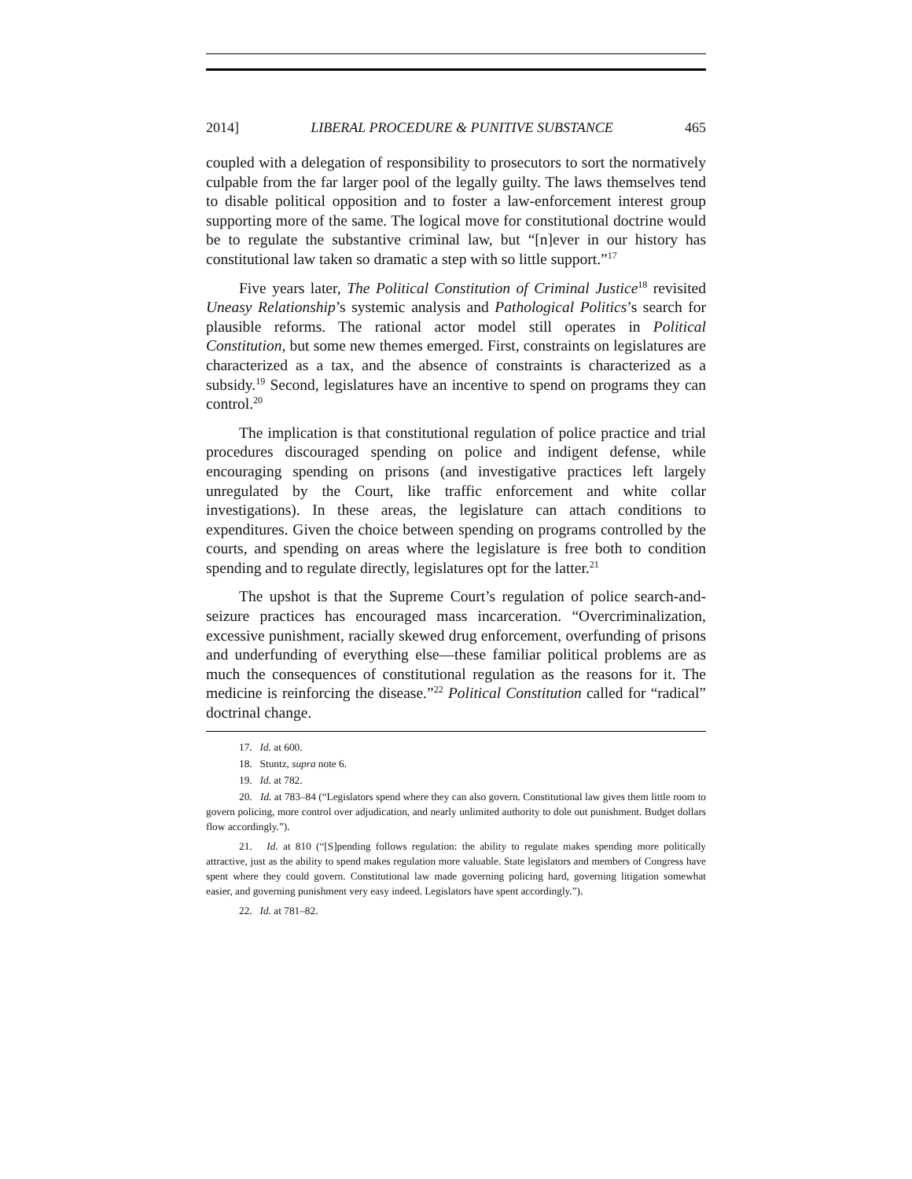2014] LIBERAL PROCEDURE & PUNITIVE SUBSTANCE 465
coupled with a delegation of responsibility to prosecutors to sort the normatively culpable from the far larger pool of the legally guilty. The laws themselves tend to disable political opposition and to foster a law-enforcement interest group supporting more of the same. The logical move for constitutional doctrine would be to regulate the substantive criminal law, but “[n]ever in our history has constitutional law taken so dramatic a step with so little support.”<sup>17</sup>
Five years later, The Political Constitution of Criminal Justice<sup>18</sup> revisited Uneasy Relationship’s systemic analysis and Pathological Politics’s search for plausible reforms. The rational actor model still operates in Political Constitution, but some new themes emerged. First, constraints on legislatures are characterized as a tax, and the absence of constraints is characterized as a subsidy.<sup>19</sup> Second, legislatures have an incentive to spend on programs they can control.<sup>20</sup>
The implication is that constitutional regulation of police practice and trial procedures discouraged spending on police and indigent defense, while encouraging spending on prisons (and investigative practices left largely unregulated by the Court, like traffic enforcement and white collar investigations). In these areas, the legislature can attach conditions to expenditures. Given the choice between spending on programs controlled by the courts, and spending on areas where the legislature is free both to condition spending and to regulate directly, legislatures opt for the latter.<sup>21</sup>
The upshot is that the Supreme Court’s regulation of police search-and-seizure practices has encouraged mass incarceration. “Overcriminalization, excessive punishment, racially skewed drug enforcement, overfunding of prisons and underfunding of everything else—these familiar political problems are as much the consequences of constitutional regulation as the reasons for it. The medicine is reinforcing the disease.”<sup>22</sup> Political Constitution called for “radical” doctrinal change.
17. Id. at 600.
18. Stuntz, supra note 6.
19. Id. at 782.
20. Id. at 783–84 (“Legislators spend where they can also govern. Constitutional law gives them little room to govern policing, more control over adjudication, and nearly unlimited authority to dole out punishment. Budget dollars flow accordingly.”).
21. Id. at 810 (“[S]pending follows regulation: the ability to regulate makes spending more politically attractive, just as the ability to spend makes regulation more valuable. State legislators and members of Congress have spent where they could govern. Constitutional law made governing policing hard, governing litigation somewhat easier, and governing punishment very easy indeed. Legislators have spent accordingly.”).
22. Id. at 781–82.